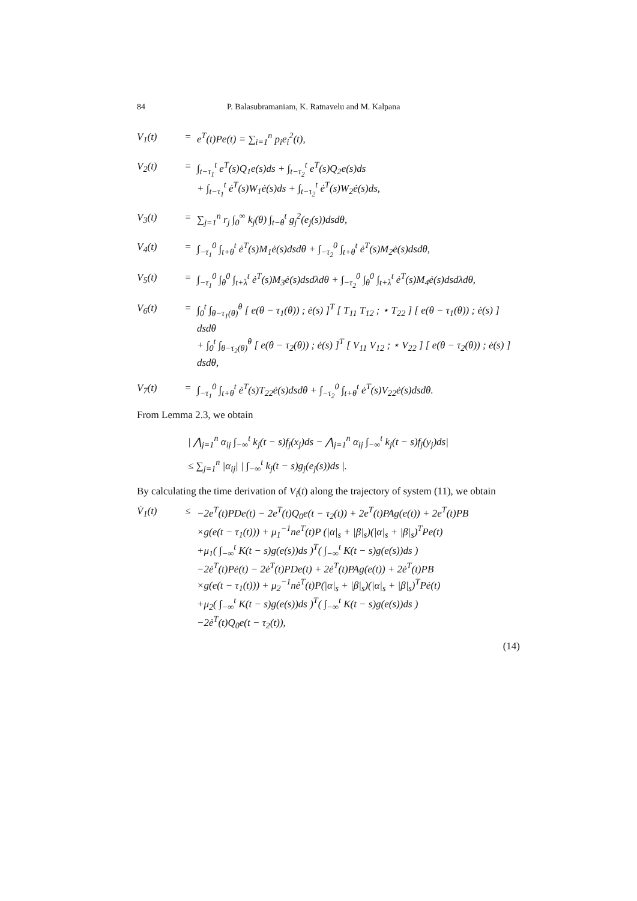84 P. Balasubramaniam, K. Ratnavelu and M. Kalpana
V<sub>1</sub>(t)
=
e<sup>T</sup>(t)Pe(t) = ∑<sub>i=1</sub><sup>n</sup> p<sub>i</sub>e<sub>i</sub><sup>2</sup>(t),
V<sub>2</sub>(t)
=
∫<sub>t−τ<sub>1</sub></sub><sup>t</sup> e<sup>T</sup>(s)Q<sub>1</sub>e(s)ds + ∫<sub>t−τ<sub>2</sub></sub><sup>t</sup> e<sup>T</sup>(s)Q<sub>2</sub>e(s)ds
+ ∫<sub>t−τ<sub>1</sub></sub><sup>t</sup> ė<sup>T</sup>(s)W<sub>1</sub>ė(s)ds + ∫<sub>t−τ<sub>2</sub></sub><sup>t</sup> ė<sup>T</sup>(s)W<sub>2</sub>ė(s)ds,
V<sub>3</sub>(t)
=
∑<sub>j=1</sub><sup>n</sup> r<sub>j</sub> ∫<sub>0</sub><sup>∞</sup> k<sub>j</sub>(θ) ∫<sub>t−θ</sub><sup>t</sup> g<sub>j</sub><sup>2</sup>(e<sub>j</sub>(s))dsdθ,
V<sub>4</sub>(t)
=
∫<sub>−τ<sub>1</sub></sub><sup>0</sup> ∫<sub>t+θ</sub><sup>t</sup> ė<sup>T</sup>(s)M<sub>1</sub>ė(s)dsdθ + ∫<sub>−τ<sub>2</sub></sub><sup>0</sup> ∫<sub>t+θ</sub><sup>t</sup> ė<sup>T</sup>(s)M<sub>2</sub>ė(s)dsdθ,
V<sub>5</sub>(t)
=
∫<sub>−τ<sub>1</sub></sub><sup>0</sup> ∫<sub>θ</sub><sup>0</sup> ∫<sub>t+λ</sub><sup>t</sup> ė<sup>T</sup>(s)M<sub>3</sub>ė(s)dsdλdθ + ∫<sub>−τ<sub>2</sub></sub><sup>0</sup> ∫<sub>θ</sub><sup>0</sup> ∫<sub>t+λ</sub><sup>t</sup> ė<sup>T</sup>(s)M<sub>4</sub>ė(s)dsdλdθ,
V<sub>6</sub>(t)
=
∫<sub>0</sub><sup>t</sup> ∫<sub>θ−τ<sub>1</sub>(θ)</sub><sup>θ</sup> [ e(θ − τ<sub>1</sub>(θ)) ; ė(s) ]<sup>T</sup> [ T<sub>11</sub> T<sub>12</sub> ; ⋆ T<sub>22</sub> ] [ e(θ − τ<sub>1</sub>(θ)) ; ė(s) ] dsdθ
+ ∫<sub>0</sub><sup>t</sup> ∫<sub>θ−τ<sub>2</sub>(θ)</sub><sup>θ</sup> [ e(θ − τ<sub>2</sub>(θ)) ; ė(s) ]<sup>T</sup> [ V<sub>11</sub> V<sub>12</sub> ; ⋆ V<sub>22</sub> ] [ e(θ − τ<sub>2</sub>(θ)) ; ė(s) ] dsdθ,
V<sub>7</sub>(t)
=
∫<sub>−τ<sub>1</sub></sub><sup>0</sup> ∫<sub>t+θ</sub><sup>t</sup> ė<sup>T</sup>(s)T<sub>22</sub>ė(s)dsdθ + ∫<sub>−τ<sub>2</sub></sub><sup>0</sup> ∫<sub>t+θ</sub><sup>t</sup> ė<sup>T</sup>(s)V<sub>22</sub>ė(s)dsdθ.
From Lemma 2.3, we obtain
| ⋀<sub>j=1</sub><sup>n</sup> α<sub>ij</sub> ∫<sub>−∞</sub><sup>t</sup> k<sub>j</sub>(t − s)f<sub>j</sub>(x<sub>j</sub>)ds − ⋀<sub>j=1</sub><sup>n</sup> α<sub>ij</sub> ∫<sub>−∞</sub><sup>t</sup> k<sub>j</sub>(t − s)f<sub>j</sub>(y<sub>j</sub>)ds|
≤ ∑<sub>j=1</sub><sup>n</sup> |α<sub>ij</sub>| | ∫<sub>−∞</sub><sup>t</sup> k<sub>j</sub>(t − s)g<sub>j</sub>(e<sub>j</sub>(s))ds |.
By calculating the time derivation of V<sub>i</sub>(t) along the trajectory of system (11), we obtain
V̇<sub>1</sub>(t)
≤
−2e<sup>T</sup>(t)PDe(t) − 2e<sup>T</sup>(t)Q<sub>0</sub>e(t − τ<sub>2</sub>(t)) + 2e<sup>T</sup>(t)PAg(e(t)) + 2e<sup>T</sup>(t)PB
×g(e(t − τ<sub>1</sub>(t))) + μ<sub>1</sub><sup>−1</sup>ne<sup>T</sup>(t)P (|α|<sub>s</sub> + |β|<sub>s</sub>)(|α|<sub>s</sub> + |β|<sub>s</sub>)<sup>T</sup>Pe(t)
+μ<sub>1</sub>( ∫<sub>−∞</sub><sup>t</sup> K(t − s)g(e(s))ds )<sup>T</sup>( ∫<sub>−∞</sub><sup>t</sup> K(t − s)g(e(s))ds )
−2ė<sup>T</sup>(t)Pė(t) − 2ė<sup>T</sup>(t)PDe(t) + 2ė<sup>T</sup>(t)PAg(e(t)) + 2ė<sup>T</sup>(t)PB
×g(e(t − τ<sub>1</sub>(t))) + μ<sub>2</sub><sup>−1</sup>nė<sup>T</sup>(t)P(|α|<sub>s</sub> + |β|<sub>s</sub>)(|α|<sub>s</sub> + |β|<sub>s</sub>)<sup>T</sup>Pė(t)
+μ<sub>2</sub>( ∫<sub>−∞</sub><sup>t</sup> K(t − s)g(e(s))ds )<sup>T</sup>( ∫<sub>−∞</sub><sup>t</sup> K(t − s)g(e(s))ds )
−2ė<sup>T</sup>(t)Q<sub>0</sub>e(t − τ<sub>2</sub>(t)),
(14)